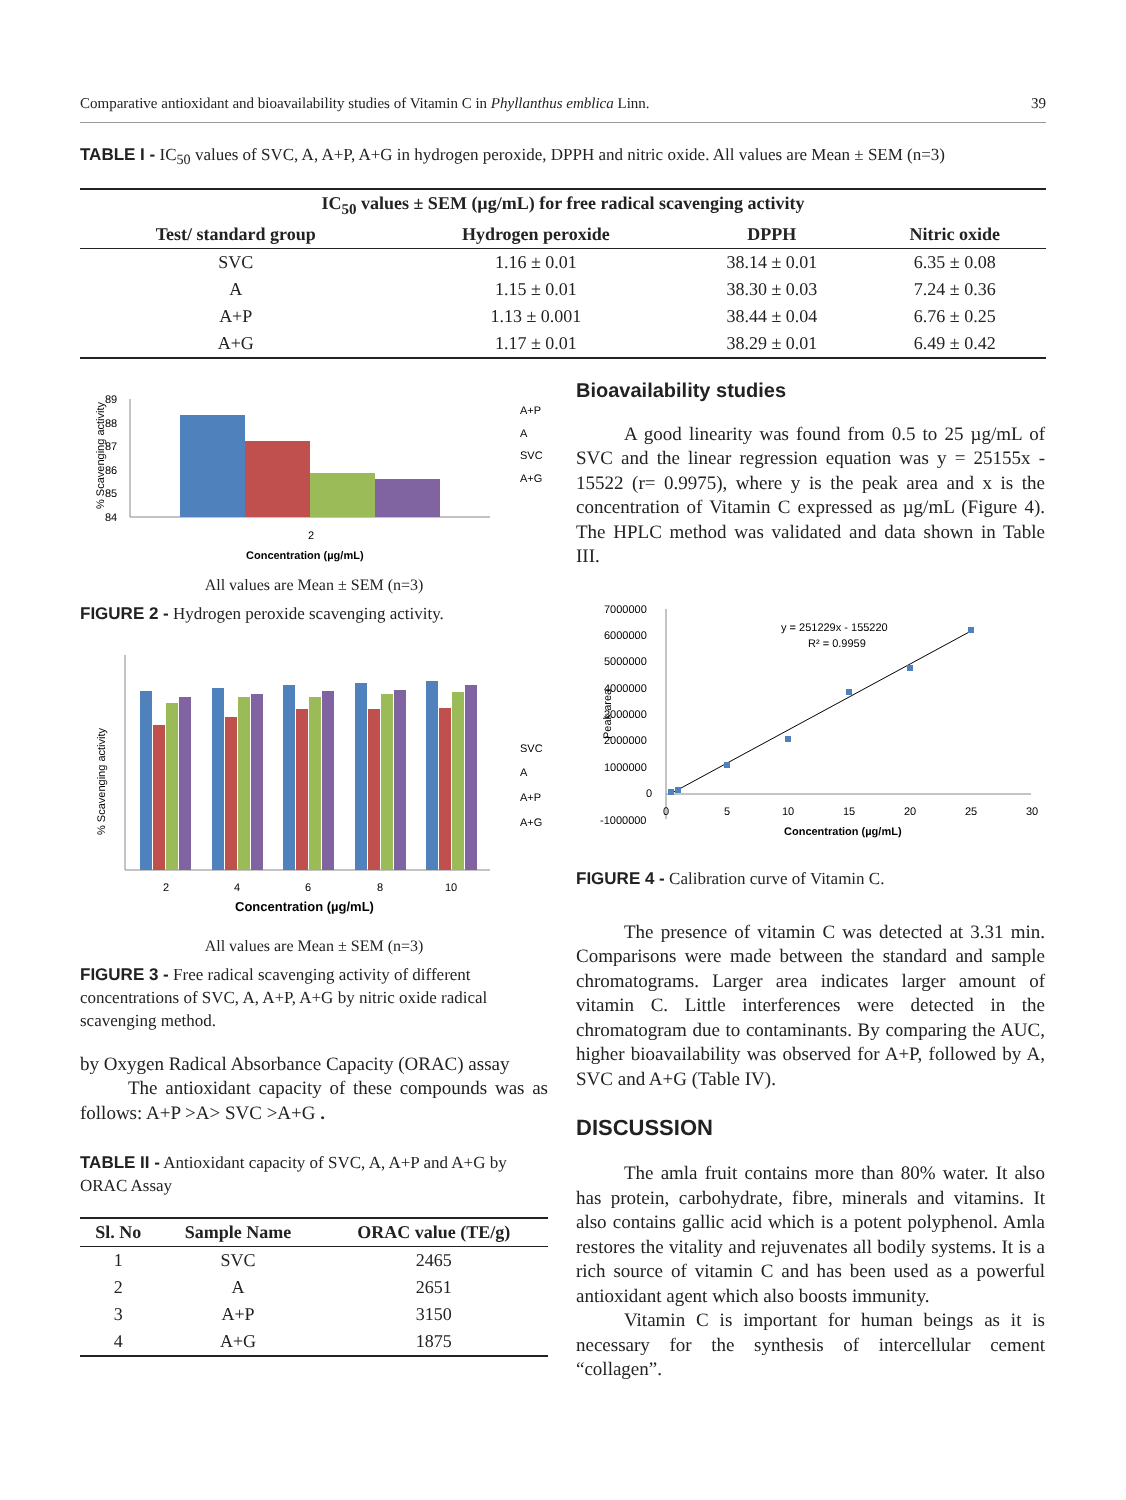Comparative antioxidant and bioavailability studies of Vitamin C in Phyllanthus emblica Linn. 39
TABLE I - IC<sub>50</sub> values of SVC, A, A+P, A+G in hydrogen peroxide, DPPH and nitric oxide. All values are Mean ± SEM (n=3)
| IC<sub>50</sub> values ± SEM (µg/mL) for free radical scavenging activity | | | |
| --- | --- | --- | --- |
| Test/ standard group | Hydrogen peroxide | DPPH | Nitric oxide |
| SVC | 1.16 ± 0.01 | 38.14 ± 0.01 | 6.35 ± 0.08 |
| A | 1.15 ± 0.01 | 38.30 ± 0.03 | 7.24 ± 0.36 |
| A+P | 1.13 ± 0.001 | 38.44 ± 0.04 | 6.76 ± 0.25 |
| A+G | 1.17 ± 0.01 | 38.29 ± 0.01 | 6.49 ± 0.42 |
% Scavenging activity
89
88
87
86
85
84
2
Concentration (µg/mL)
A+P
A
SVC
A+G
All values are Mean ± SEM (n=3)
FIGURE 2 - Hydrogen peroxide scavenging activity.
% Scavenging activity
2
4
6
8
10
Concentration (µg/mL)
SVC
A
A+P
A+G
All values are Mean ± SEM (n=3)
FIGURE 3 - Free radical scavenging activity of different concentrations of SVC, A, A+P, A+G by nitric oxide radical scavenging method.
by Oxygen Radical Absorbance Capacity (ORAC) assay
The antioxidant capacity of these compounds was as follows: A+P >A> SVC >A+G .
TABLE II - Antioxidant capacity of SVC, A, A+P and A+G by ORAC Assay
| Sl. No | Sample Name | ORAC value (TE/g) |
| --- | --- | --- |
| 1 | SVC | 2465 |
| 2 | A | 2651 |
| 3 | A+P | 3150 |
| 4 | A+G | 1875 |
Bioavailability studies
A good linearity was found from 0.5 to 25 µg/mL of SVC and the linear regression equation was y = 25155x - 15522 (r= 0.9975), where y is the peak area and x is the concentration of Vitamin C expressed as µg/mL (Figure 4). The HPLC method was validated and data shown in Table III.
Peak area
7000000
6000000
5000000
4000000
3000000
2000000
1000000
0
-1000000
y = 251229x - 155220
R² = 0.9959
0
5
10
15
20
25
30
Concentration (µg/mL)
FIGURE 4 - Calibration curve of Vitamin C.
The presence of vitamin C was detected at 3.31 min. Comparisons were made between the standard and sample chromatograms. Larger area indicates larger amount of vitamin C. Little interferences were detected in the chromatogram due to contaminants. By comparing the AUC, higher bioavailability was observed for A+P, followed by A, SVC and A+G (Table IV).
DISCUSSION
The amla fruit contains more than 80% water. It also has protein, carbohydrate, fibre, minerals and vitamins. It also contains gallic acid which is a potent polyphenol. Amla restores the vitality and rejuvenates all bodily systems. It is a rich source of vitamin C and has been used as a powerful antioxidant agent which also boosts immunity.
Vitamin C is important for human beings as it is necessary for the synthesis of intercellular cement “collagen”.